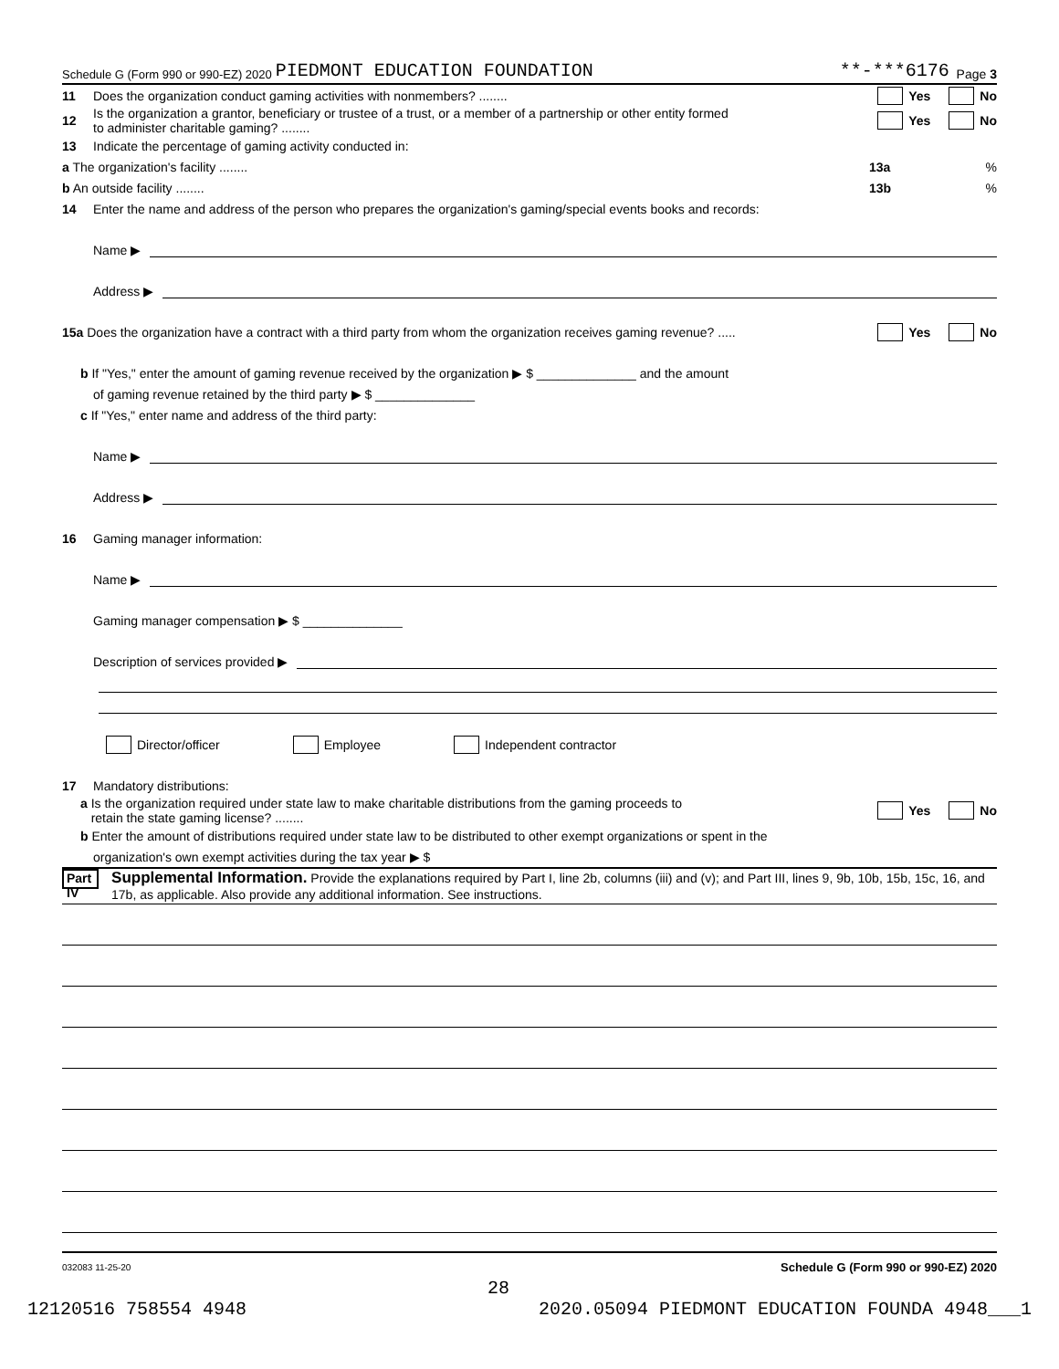Schedule G (Form 990 or 990-EZ) 2020 PIEDMONT EDUCATION FOUNDATION **-***6176 Page 3
11 Does the organization conduct gaming activities with nonmembers? ........ Yes No
12 Is the organization a grantor, beneficiary or trustee of a trust, or a member of a partnership or other entity formed
to administer charitable gaming? ........ Yes No
13 Indicate the percentage of gaming activity conducted in:
a The organization's facility ........ 13a%
b An outside facility ........ 13b%
14 Enter the name and address of the person who prepares the organization's gaming/special events books and records:
Name ▶
Address ▶
15a Does the organization have a contract with a third party from whom the organization receives gaming revenue? ..... Yes No
b If "Yes," enter the amount of gaming revenue received by the organization ▶ $ ______________ and the amount
of gaming revenue retained by the third party ▶ $ ______________
c If "Yes," enter name and address of the third party:
Name ▶
Address ▶
16 Gaming manager information:
Name ▶
Gaming manager compensation ▶ $ ______________
Description of services provided ▶
Director/officer Employee Independent contractor
17 Mandatory distributions:
a Is the organization required under state law to make charitable distributions from the gaming proceeds to
retain the state gaming license? ........ Yes No
b Enter the amount of distributions required under state law to be distributed to other exempt organizations or spent in the
organization's own exempt activities during the tax year ▶ $
Part IV
Supplemental Information. Provide the explanations required by Part I, line 2b, columns (iii) and (v); and Part III, lines 9, 9b, 10b, 15b, 15c, 16, and 17b, as applicable. Also provide any additional information. See instructions.
032083 11-25-20 Schedule G (Form 990 or 990-EZ) 2020
28
12120516 758554 4948 2020.05094 PIEDMONT EDUCATION FOUNDA 4948___1